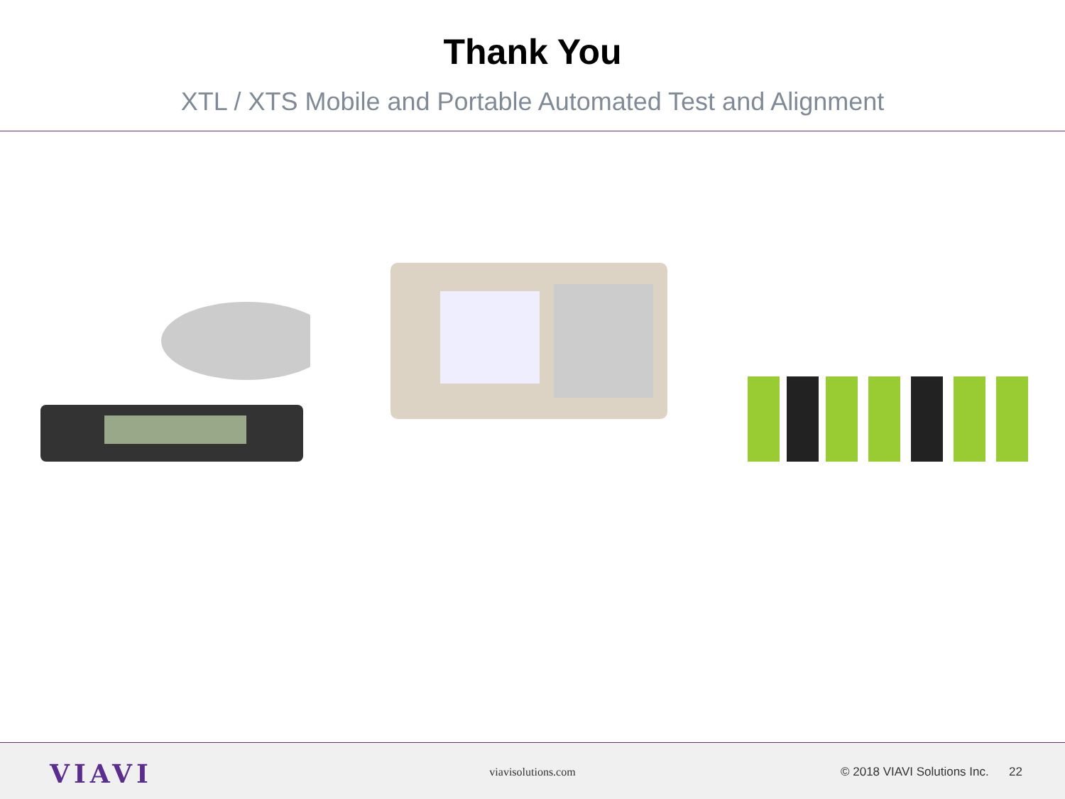Thank You
XTL / XTS Mobile and Portable Automated Test and Alignment
VIAVI
viavisolutions.com
© 2018 VIAVI Solutions Inc. 22